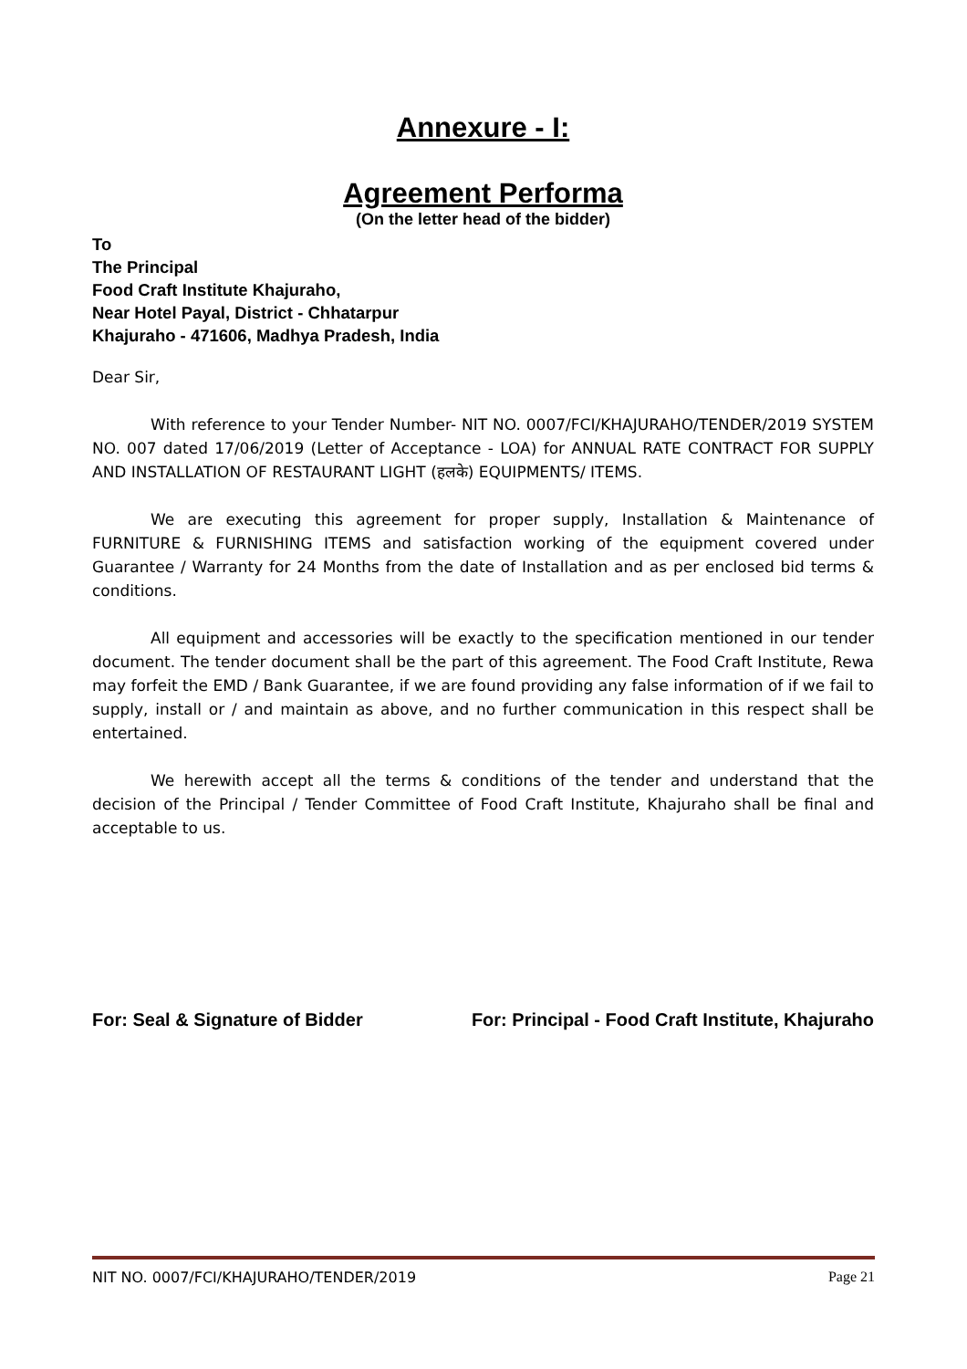Annexure - I:
Agreement Performa
(On the letter head of the bidder)
To
The Principal
Food Craft Institute Khajuraho,
Near Hotel Payal, District - Chhatarpur
Khajuraho - 471606, Madhya Pradesh, India
Dear Sir,
With reference to your Tender Number- NIT NO. 0007/FCI/KHAJURAHO/TENDER/2019 SYSTEM NO. 007 dated 17/06/2019 (Letter of Acceptance - LOA) for ANNUAL RATE CONTRACT FOR SUPPLY AND INSTALLATION OF RESTAURANT LIGHT (हलके) EQUIPMENTS/ ITEMS.
We are executing this agreement for proper supply, Installation & Maintenance of FURNITURE & FURNISHING ITEMS and satisfaction working of the equipment covered under Guarantee / Warranty for 24 Months from the date of Installation and as per enclosed bid terms & conditions.
All equipment and accessories will be exactly to the specification mentioned in our tender document. The tender document shall be the part of this agreement. The Food Craft Institute, Rewa may forfeit the EMD / Bank Guarantee, if we are found providing any false information of if we fail to supply, install or / and maintain as above, and no further communication in this respect shall be entertained.
We herewith accept all the terms & conditions of the tender and understand that the decision of the Principal / Tender Committee of Food Craft Institute, Khajuraho shall be final and acceptable to us.
For: Seal & Signature of Bidder For: Principal - Food Craft Institute, Khajuraho
NIT NO. 0007/FCI/KHAJURAHO/TENDER/2019 Page 21